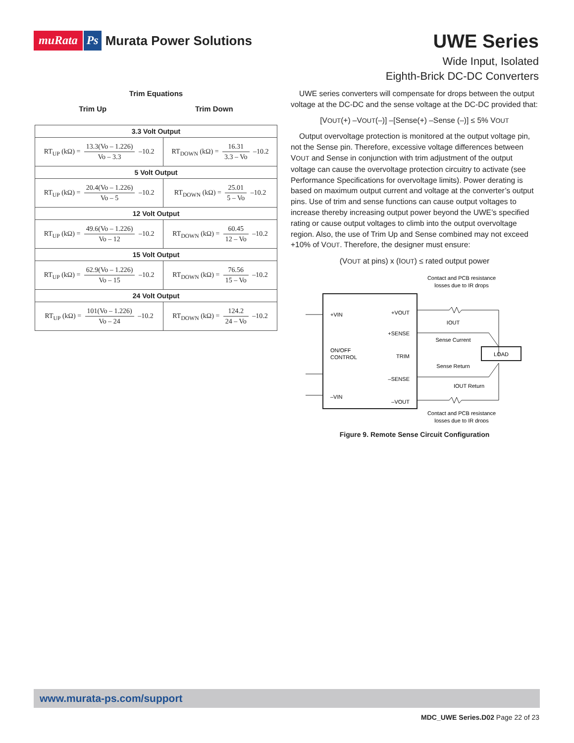muRata Ps Murata Power Solutions
UWE Series
Wide Input, Isolated
Eighth-Brick DC-DC Converters
Trim Equations
Trim Up Trim Down
| 3.3 Volt Output | |
| RT<sub>UP</sub> (kΩ) = 13.3(Vo – 1.226) Vo – 3.3 –10.2 | RT<sub>DOWN</sub> (kΩ) = 16.31 3.3 – Vo –10.2 |
| 5 Volt Output | |
| RT<sub>UP</sub> (kΩ) = 20.4(Vo – 1.226) Vo – 5 –10.2 | RT<sub>DOWN</sub> (kΩ) = 25.01 5 – Vo –10.2 |
| 12 Volt Output | |
| RT<sub>UP</sub> (kΩ) = 49.6(Vo – 1.226) Vo – 12 –10.2 | RT<sub>DOWN</sub> (kΩ) = 60.45 12 – Vo –10.2 |
| 15 Volt Output | |
| RT<sub>UP</sub> (kΩ) = 62.9(Vo – 1.226) Vo – 15 –10.2 | RT<sub>DOWN</sub> (kΩ) = 76.56 15 – Vo –10.2 |
| 24 Volt Output | |
| RT<sub>UP</sub> (kΩ) = 101(Vo – 1.226) Vo – 24 –10.2 | RT<sub>DOWN</sub> (kΩ) = 124.2 24 – Vo –10.2 |
UWE series converters will compensate for drops between the output voltage at the DC-DC and the sense voltage at the DC-DC provided that:
[VOUT(+) –VOUT(–)] –[Sense(+) –Sense (–)] ≤ 5% VOUT
Output overvoltage protection is monitored at the output voltage pin, not the Sense pin. Therefore, excessive voltage differences between VOUT and Sense in conjunction with trim adjustment of the output voltage can cause the overvoltage protection circuitry to activate (see Performance Specifications for overvoltage limits). Power derating is based on maximum output current and voltage at the converter’s output pins. Use of trim and sense functions can cause output voltages to increase thereby increasing output power beyond the UWE’s specified rating or cause output voltages to climb into the output overvoltage region. Also, the use of Trim Up and Sense combined may not exceed +10% of VOUT. Therefore, the designer must ensure:
(VOUT at pins) x (IOUT) ≤ rated output power
Contact and PCB resistance
losses due to IR drops
+VIN
+VOUT
+SENSE
TRIM
ON/OFF
CONTROL
–SENSE
–VIN
–VOUT
LOAD
IOUT
Sense Current
Sense Return
IOUT Return
Contact and PCB resistance
losses due to IR drops
Figure 9. Remote Sense Circuit Configuration
www.murata-ps.com/support
MDC_UWE Series.D02 Page 22 of 23